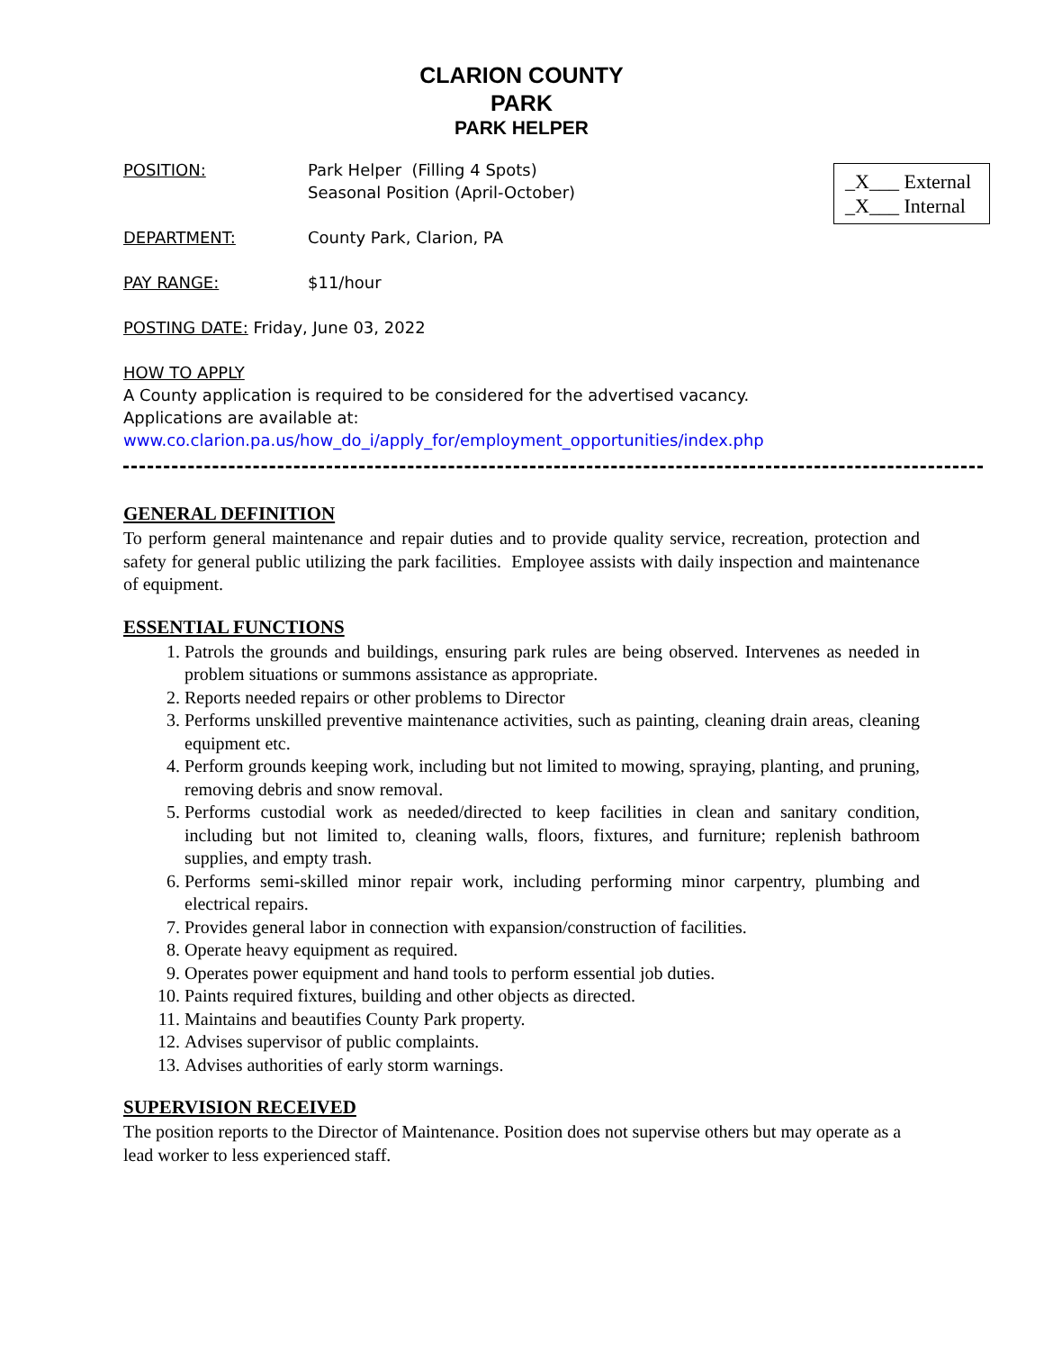CLARION COUNTY
PARK
PARK HELPER
_X___ External
_X___ Internal
POSITION: Park Helper (Filling 4 Spots)
Seasonal Position (April-October)
DEPARTMENT: County Park, Clarion, PA
PAY RANGE: $11/hour
POSTING DATE: Friday, June 03, 2022
HOW TO APPLY
A County application is required to be considered for the advertised vacancy.
Applications are available at:
www.co.clarion.pa.us/how_do_i/apply_for/employment_opportunities/index.php
GENERAL DEFINITION
To perform general maintenance and repair duties and to provide quality service, recreation, protection and safety for general public utilizing the park facilities. Employee assists with daily inspection and maintenance of equipment.
ESSENTIAL FUNCTIONS
1. Patrols the grounds and buildings, ensuring park rules are being observed. Intervenes as needed in problem situations or summons assistance as appropriate.
2. Reports needed repairs or other problems to Director
3. Performs unskilled preventive maintenance activities, such as painting, cleaning drain areas, cleaning equipment etc.
4. Perform grounds keeping work, including but not limited to mowing, spraying, planting, and pruning, removing debris and snow removal.
5. Performs custodial work as needed/directed to keep facilities in clean and sanitary condition, including but not limited to, cleaning walls, floors, fixtures, and furniture; replenish bathroom supplies, and empty trash.
6. Performs semi-skilled minor repair work, including performing minor carpentry, plumbing and electrical repairs.
7. Provides general labor in connection with expansion/construction of facilities.
8. Operate heavy equipment as required.
9. Operates power equipment and hand tools to perform essential job duties.
10. Paints required fixtures, building and other objects as directed.
11. Maintains and beautifies County Park property.
12. Advises supervisor of public complaints.
13. Advises authorities of early storm warnings.
SUPERVISION RECEIVED
The position reports to the Director of Maintenance. Position does not supervise others but may operate as a lead worker to less experienced staff.